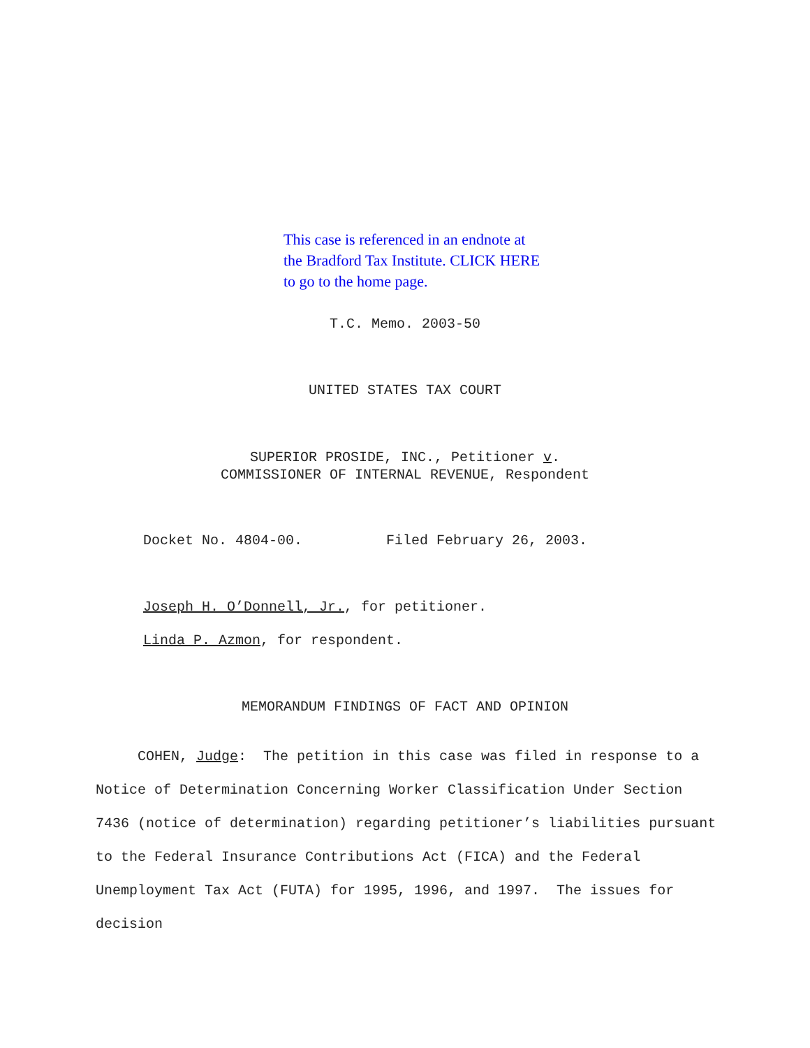This case is referenced in an endnote at
the Bradford Tax Institute. CLICK HERE
to go to the home page.
T.C. Memo. 2003-50
UNITED STATES TAX COURT
SUPERIOR PROSIDE, INC., Petitioner v.
COMMISSIONER OF INTERNAL REVENUE, Respondent
Docket No. 4804-00. Filed February 26, 2003.
Joseph H. O’Donnell, Jr., for petitioner.
Linda P. Azmon, for respondent.
MEMORANDUM FINDINGS OF FACT AND OPINION
COHEN, Judge: The petition in this case was filed in response to a Notice of Determination Concerning Worker Classification Under Section 7436 (notice of determination) regarding petitioner’s liabilities pursuant to the Federal Insurance Contributions Act (FICA) and the Federal Unemployment Tax Act (FUTA) for 1995, 1996, and 1997. The issues for decision